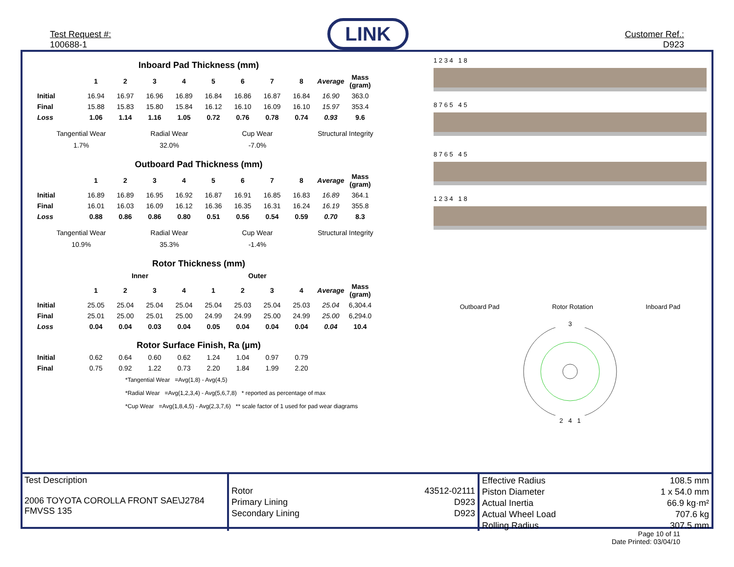Test Request #:
100688-1
LINK
Customer Ref.:
D923
| | Inboard Pad Thickness (mm) | | | | | | | | | |
| | 1 | 2 | 3 | 4 | 5 | 6 | 7 | 8 | Average | Mass (gram) |
| Initial | 16.94 | 16.97 | 16.96 | 16.89 | 16.84 | 16.86 | 16.87 | 16.84 | 16.90 | 363.0 |
| Final | 15.88 | 15.83 | 15.80 | 15.84 | 16.12 | 16.10 | 16.09 | 16.10 | 15.97 | 353.4 |
| Loss | 1.06 | 1.14 | 1.16 | 1.05 | 0.72 | 0.76 | 0.78 | 0.74 | 0.93 | 9.6 |
Tangential Wear
1.7%
Radial Wear
32.0%
Cup Wear
-7.0%
Structural Integrity
| | Outboard Pad Thickness (mm) | | | | | | | | | |
| | 1 | 2 | 3 | 4 | 5 | 6 | 7 | 8 | Average | Mass (gram) |
| Initial | 16.89 | 16.89 | 16.95 | 16.92 | 16.87 | 16.91 | 16.85 | 16.83 | 16.89 | 364.1 |
| Final | 16.01 | 16.03 | 16.09 | 16.12 | 16.36 | 16.35 | 16.31 | 16.24 | 16.19 | 355.8 |
| Loss | 0.88 | 0.86 | 0.86 | 0.80 | 0.51 | 0.56 | 0.54 | 0.59 | 0.70 | 8.3 |
Tangential Wear
10.9%
Radial Wear
35.3%
Cup Wear
-1.4%
Structural Integrity
| | Rotor Thickness (mm) | | | | | | | | | |
| | Inner | | | | Outer | | | | | |
| | 1 | 2 | 3 | 4 | 1 | 2 | 3 | 4 | Average | Mass (gram) |
| Initial | 25.05 | 25.04 | 25.04 | 25.04 | 25.04 | 25.03 | 25.04 | 25.03 | 25.04 | 6,304.4 |
| Final | 25.01 | 25.00 | 25.01 | 25.00 | 24.99 | 24.99 | 25.00 | 24.99 | 25.00 | 6,294.0 |
| Loss | 0.04 | 0.04 | 0.03 | 0.04 | 0.05 | 0.04 | 0.04 | 0.04 | 0.04 | 10.4 |
| | Rotor Surface Finish, Ra (µm) | | | | | | | |
| Initial | 0.62 | 0.64 | 0.60 | 0.62 | 1.24 | 1.04 | 0.97 | 0.79 |
| Final | 0.75 | 0.92 | 1.22 | 0.73 | 2.20 | 1.84 | 1.99 | 2.20 |
*Tangential Wear =Avg(1,8) - Avg(4,5)
*Radial Wear =Avg(1,2,3,4) - Avg(5,6,7,8) * reported as percentage of max
*Cup Wear =Avg(1,8,4,5) - Avg(2,3,7,6) ** scale factor of 1 used for pad wear diagrams
1 2 3 4 1 8
8 7 6 5 4 5
8 7 6 5 4 5
1 2 3 4 1 8
Outboard Pad Rotor Rotation Inboard Pad
3
2 4 1
Test Description
2006 TOYOTA COROLLA FRONT SAE\J2784
FMVSS 135
| Rotor | 43512-02111 |
| Primary Lining | D923 |
| Secondary Lining | D923 |
| Effective Radius | 108.5 mm |
| Piston Diameter | 1 x 54.0 mm |
| Actual Inertia | 66.9 kg·m² |
| Actual Wheel Load | 707.6 kg |
| Rolling Radius | 307.5 mm |
Page 10 of 11
Date Printed: 03/04/10